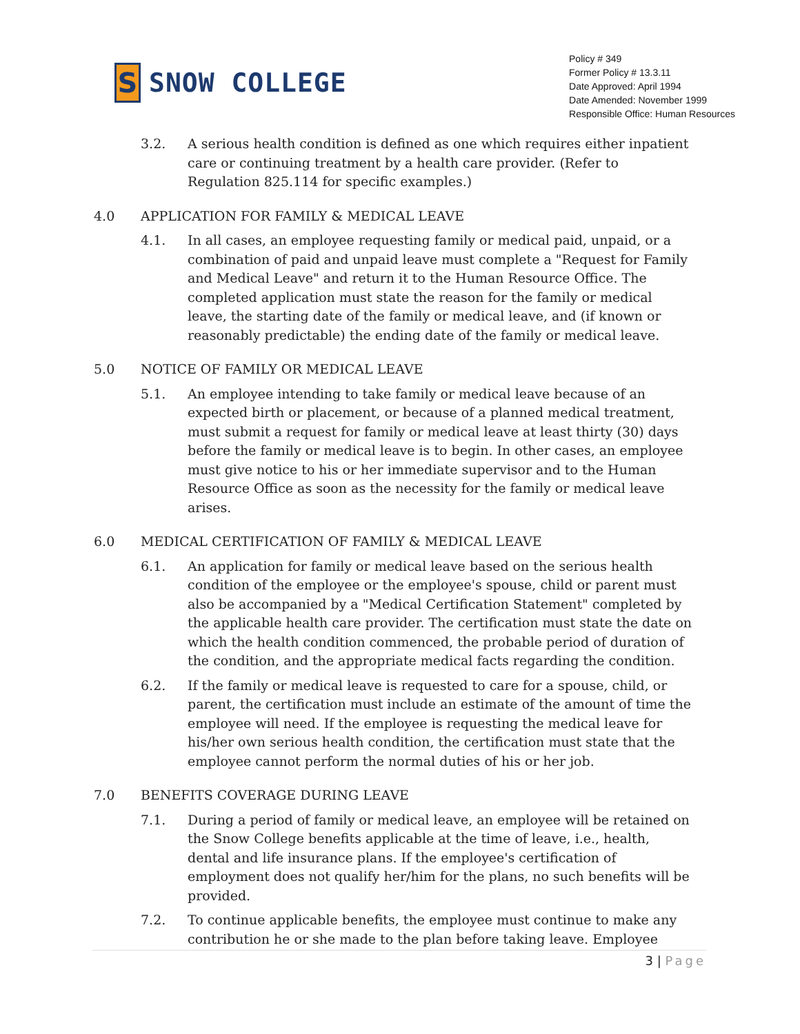S
SNOW COLLEGE
Policy # 349
Former Policy # 13.3.11
Date Approved: April 1994
Date Amended: November 1999
Responsible Office: Human Resources
3.2. A serious health condition is defined as one which requires either inpatient care or continuing treatment by a health care provider. (Refer to Regulation 825.114 for specific examples.)
4.0 APPLICATION FOR FAMILY & MEDICAL LEAVE
4.1. In all cases, an employee requesting family or medical paid, unpaid, or a combination of paid and unpaid leave must complete a "Request for Family and Medical Leave" and return it to the Human Resource Office. The completed application must state the reason for the family or medical leave, the starting date of the family or medical leave, and (if known or reasonably predictable) the ending date of the family or medical leave.
5.0 NOTICE OF FAMILY OR MEDICAL LEAVE
5.1. An employee intending to take family or medical leave because of an expected birth or placement, or because of a planned medical treatment, must submit a request for family or medical leave at least thirty (30) days before the family or medical leave is to begin. In other cases, an employee must give notice to his or her immediate supervisor and to the Human Resource Office as soon as the necessity for the family or medical leave arises.
6.0 MEDICAL CERTIFICATION OF FAMILY & MEDICAL LEAVE
6.1. An application for family or medical leave based on the serious health condition of the employee or the employee's spouse, child or parent must also be accompanied by a "Medical Certification Statement" completed by the applicable health care provider. The certification must state the date on which the health condition commenced, the probable period of duration of the condition, and the appropriate medical facts regarding the condition.
6.2. If the family or medical leave is requested to care for a spouse, child, or parent, the certification must include an estimate of the amount of time the employee will need. If the employee is requesting the medical leave for his/her own serious health condition, the certification must state that the employee cannot perform the normal duties of his or her job.
7.0 BENEFITS COVERAGE DURING LEAVE
7.1. During a period of family or medical leave, an employee will be retained on the Snow College benefits applicable at the time of leave, i.e., health, dental and life insurance plans. If the employee's certification of employment does not qualify her/him for the plans, no such benefits will be provided.
7.2. To continue applicable benefits, the employee must continue to make any contribution he or she made to the plan before taking leave. Employee
3 | Page